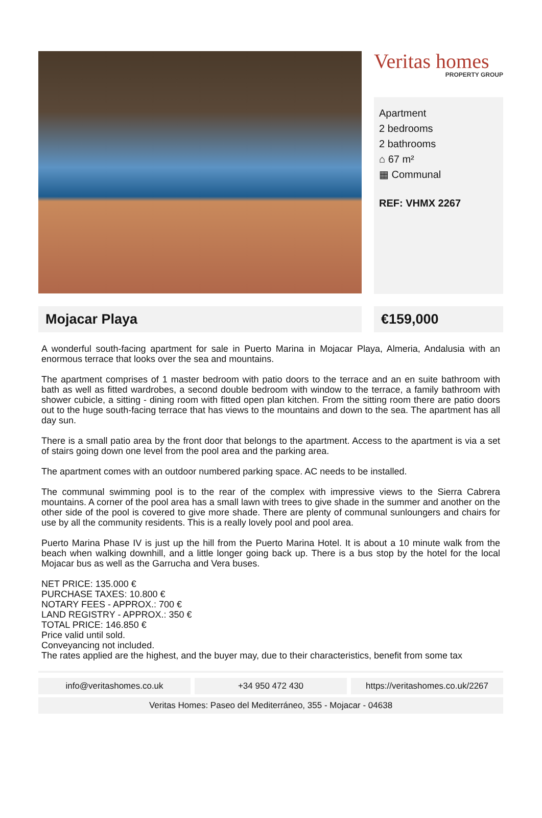Veritas homes
PROPERTY GROUP
Apartment
2 bedrooms
2 bathrooms
⌂ 67 m²
▦ Communal
REF: VHMX 2267
Mojacar Playa €159,000
A wonderful south-facing apartment for sale in Puerto Marina in Mojacar Playa, Almeria, Andalusia with an enormous terrace that looks over the sea and mountains.
The apartment comprises of 1 master bedroom with patio doors to the terrace and an en suite bathroom with bath as well as fitted wardrobes, a second double bedroom with window to the terrace, a family bathroom with shower cubicle, a sitting - dining room with fitted open plan kitchen. From the sitting room there are patio doors out to the huge south-facing terrace that has views to the mountains and down to the sea. The apartment has all day sun.
There is a small patio area by the front door that belongs to the apartment. Access to the apartment is via a set of stairs going down one level from the pool area and the parking area.
The apartment comes with an outdoor numbered parking space. AC needs to be installed.
The communal swimming pool is to the rear of the complex with impressive views to the Sierra Cabrera mountains. A corner of the pool area has a small lawn with trees to give shade in the summer and another on the other side of the pool is covered to give more shade. There are plenty of communal sunloungers and chairs for use by all the community residents. This is a really lovely pool and pool area.
Puerto Marina Phase IV is just up the hill from the Puerto Marina Hotel. It is about a 10 minute walk from the beach when walking downhill, and a little longer going back up. There is a bus stop by the hotel for the local Mojacar bus as well as the Garrucha and Vera buses.
NET PRICE: 135.000 €
PURCHASE TAXES: 10.800 €
NOTARY FEES - APPROX.: 700 €
LAND REGISTRY - APPROX.: 350 €
TOTAL PRICE: 146.850 €
Price valid until sold.
Conveyancing not included.
The rates applied are the highest, and the buyer may, due to their characteristics, benefit from some tax
info@veritashomes.co.uk +34 950 472 430 https://veritashomes.co.uk/2267
Veritas Homes: Paseo del Mediterráneo, 355 - Mojacar - 04638